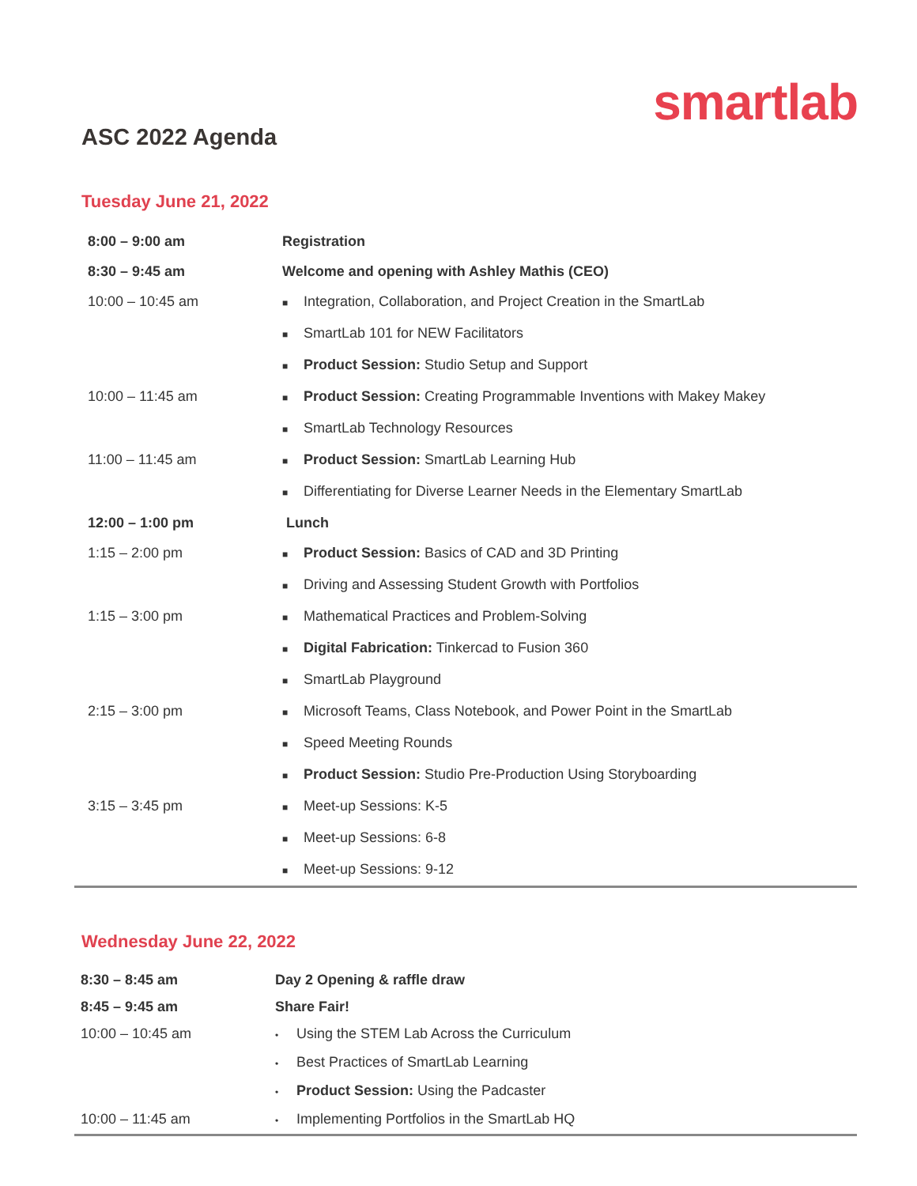smartlab
ASC 2022 Agenda
Tuesday June 21, 2022
| 8:00 – 9:00 am | Registration |
| 8:30 – 9:45 am | Welcome and opening with Ashley Mathis (CEO) |
| 10:00 – 10:45 am | ■ Integration, Collaboration, and Project Creation in the SmartLab |
| | ■ SmartLab 101 for NEW Facilitators |
| | ■ Product Session: Studio Setup and Support |
| 10:00 – 11:45 am | ■ Product Session: Creating Programmable Inventions with Makey Makey |
| | ■ SmartLab Technology Resources |
| 11:00 – 11:45 am | ■ Product Session: SmartLab Learning Hub |
| | ■ Differentiating for Diverse Learner Needs in the Elementary SmartLab |
| 12:00 – 1:00 pm | Lunch |
| 1:15 – 2:00 pm | ■ Product Session: Basics of CAD and 3D Printing |
| | ■ Driving and Assessing Student Growth with Portfolios |
| 1:15 – 3:00 pm | ■ Mathematical Practices and Problem-Solving |
| | ■ Digital Fabrication: Tinkercad to Fusion 360 |
| | ■ SmartLab Playground |
| 2:15 – 3:00 pm | ■ Microsoft Teams, Class Notebook, and Power Point in the SmartLab |
| | ■ Speed Meeting Rounds |
| | ■ Product Session: Studio Pre-Production Using Storyboarding |
| 3:15 – 3:45 pm | ■ Meet-up Sessions: K-5 |
| | ■ Meet-up Sessions: 6-8 |
| | ■ Meet-up Sessions: 9-12 |
Wednesday June 22, 2022
| 8:30 – 8:45 am | Day 2 Opening & raffle draw |
| 8:45 – 9:45 am | Share Fair! |
| 10:00 – 10:45 am | • Using the STEM Lab Across the Curriculum |
| | • Best Practices of SmartLab Learning |
| | • Product Session: Using the Padcaster |
| 10:00 – 11:45 am | • Implementing Portfolios in the SmartLab HQ |